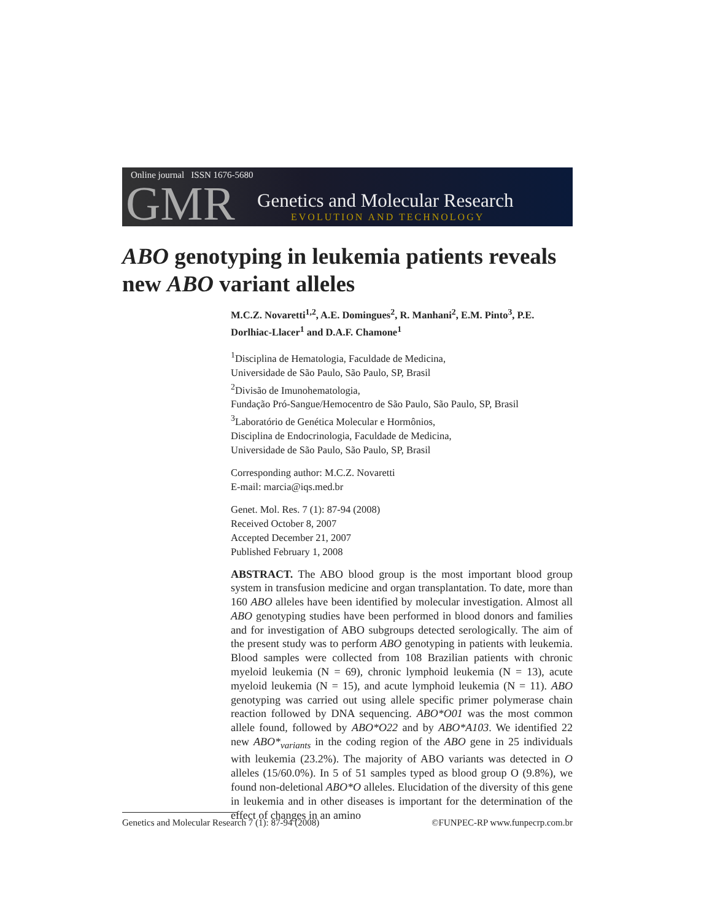Online journal ISSN 1676-5680
GMR Genetics and Molecular Research
EVOLUTION AND TECHNOLOGY
ABO genotyping in leukemia patients reveals new ABO variant alleles
M.C.Z. Novaretti<sup>1,2</sup>, A.E. Domingues<sup>2</sup>, R. Manhani<sup>2</sup>, E.M. Pinto<sup>3</sup>, P.E. Dorlhiac-Llacer<sup>1</sup> and D.A.F. Chamone<sup>1</sup>
<sup>1</sup> Disciplina de Hematologia, Faculdade de Medicina,
Universidade de São Paulo, São Paulo, SP, Brasil
<sup>2</sup> Divisão de Imunohematologia,
Fundação Pró-Sangue/Hemocentro de São Paulo, São Paulo, SP, Brasil
<sup>3</sup> Laboratório de Genética Molecular e Hormônios,
Disciplina de Endocrinologia, Faculdade de Medicina,
Universidade de São Paulo, São Paulo, SP, Brasil
Corresponding author: M.C.Z. Novaretti
E-mail: marcia@iqs.med.br
Genet. Mol. Res. 7 (1): 87-94 (2008)
Received October 8, 2007
Accepted December 21, 2007
Published February 1, 2008
ABSTRACT. The ABO blood group is the most important blood group system in transfusion medicine and organ transplantation. To date, more than 160 ABO alleles have been identified by molecular investigation. Almost all ABO genotyping studies have been performed in blood donors and families and for investigation of ABO subgroups detected serologically. The aim of the present study was to perform ABO genotyping in patients with leukemia. Blood samples were collected from 108 Brazilian patients with chronic myeloid leukemia (N = 69), chronic lymphoid leukemia (N = 13), acute myeloid leukemia (N = 15), and acute lymphoid leukemia (N = 11). ABO genotyping was carried out using allele specific primer polymerase chain reaction followed by DNA sequencing. ABO*O01 was the most common allele found, followed by ABO*O22 and by ABO*A103. We identified 22 new ABO*<sub>variants</sub> in the coding region of the ABO gene in 25 individuals with leukemia (23.2%). The majority of ABO variants was detected in O alleles (15/60.0%). In 5 of 51 samples typed as blood group O (9.8%), we found non-deletional ABO*O alleles. Elucidation of the diversity of this gene in leukemia and in other diseases is important for the determination of the effect of changes in an amino
Genetics and Molecular Research 7 (1): 87-94 (2008) ©FUNPEC-RP www.funpecrp.com.br